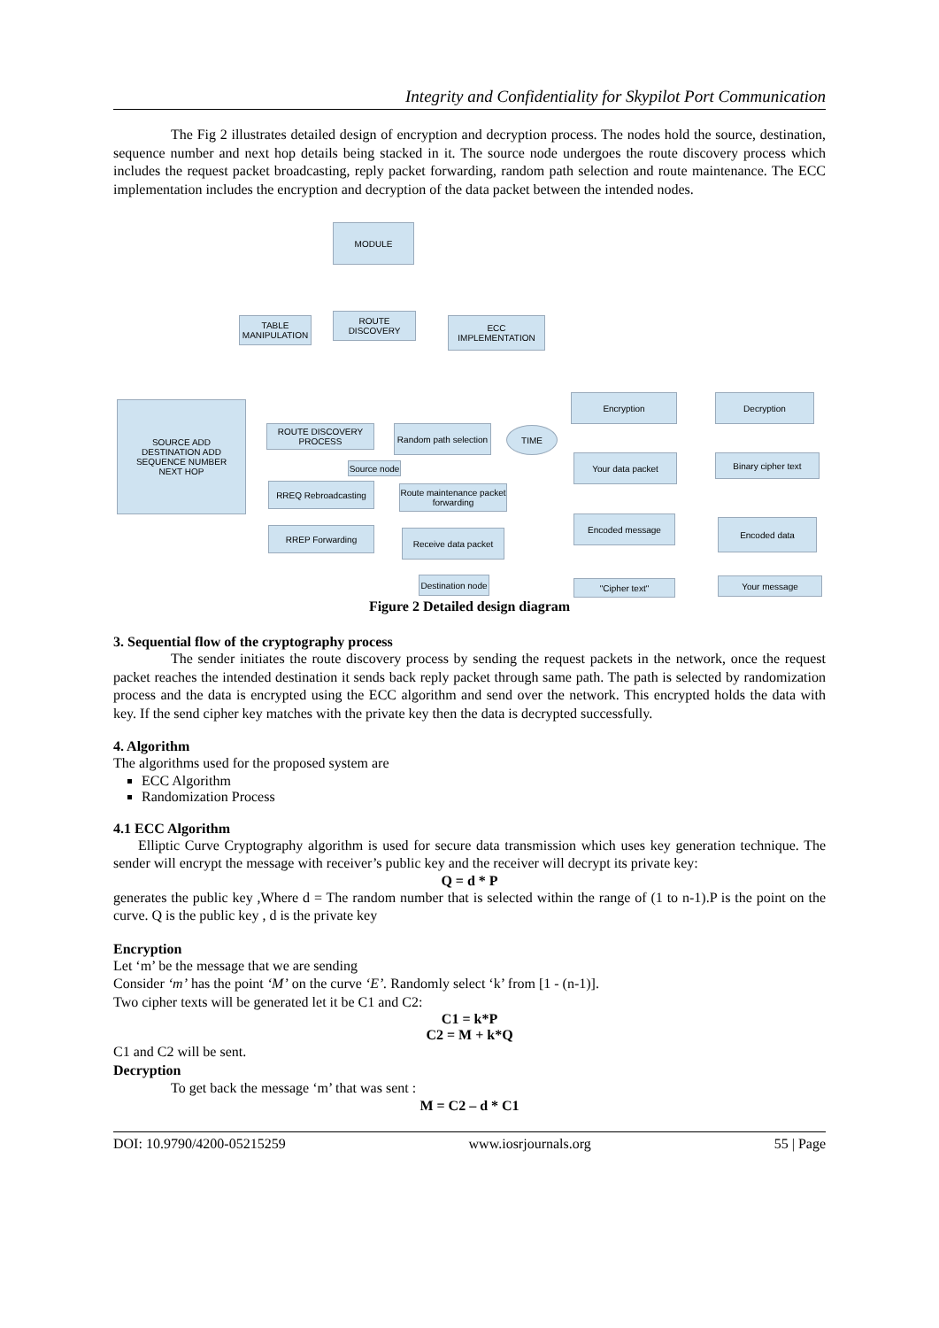Integrity and Confidentiality for Skypilot Port Communication
The Fig 2 illustrates detailed design of encryption and decryption process. The nodes hold the source, destination, sequence number and next hop details being stacked in it. The source node undergoes the route discovery process which includes the request packet broadcasting, reply packet forwarding, random path selection and route maintenance. The ECC implementation includes the encryption and decryption of the data packet between the intended nodes.
MODULE
TABLE MANIPULATION
ROUTE DISCOVERY ECC IMPLEMENTATION
SOURCE ADD
DESTINATION ADD
SEQUENCE NUMBER
NEXT HOP
ROUTE DISCOVERY PROCESS
Source node
Random path selection
TIME
RREQ Rebroadcasting
Route maintenance packet forwarding
RREP Forwarding Receive data packet
Destination node
Encryption Decryption
Your data packet Binary cipher text
Encoded message Encoded data
"Cipher text" Your message
Figure 2 Detailed design diagram
3. Sequential flow of the cryptography process
The sender initiates the route discovery process by sending the request packets in the network, once the request packet reaches the intended destination it sends back reply packet through same path. The path is selected by randomization process and the data is encrypted using the ECC algorithm and send over the network. This encrypted holds the data with key. If the send cipher key matches with the private key then the data is decrypted successfully.
4. Algorithm
The algorithms used for the proposed system are
ECC Algorithm
Randomization Process
4.1 ECC Algorithm
Elliptic Curve Cryptography algorithm is used for secure data transmission which uses key generation technique. The sender will encrypt the message with receiver’s public key and the receiver will decrypt its private key:
Q = d * P
generates the public key ,Where d = The random number that is selected within the range of (1 to n-1).P is the point on the curve. Q is the public key , d is the private key
Encryption
Let ‘m’ be the message that we are sending
Consider ‘m’ has the point ‘M’ on the curve ‘E’. Randomly select ‘k’ from [1 - (n-1)].
Two cipher texts will be generated let it be C1 and C2:
C1 = k*P
C2 = M + k*Q
C1 and C2 will be sent.
Decryption
To get back the message ‘m’ that was sent :
M = C2 – d * C1
DOI: 10.9790/4200-05215259 www.iosrjournals.org 55 | Page